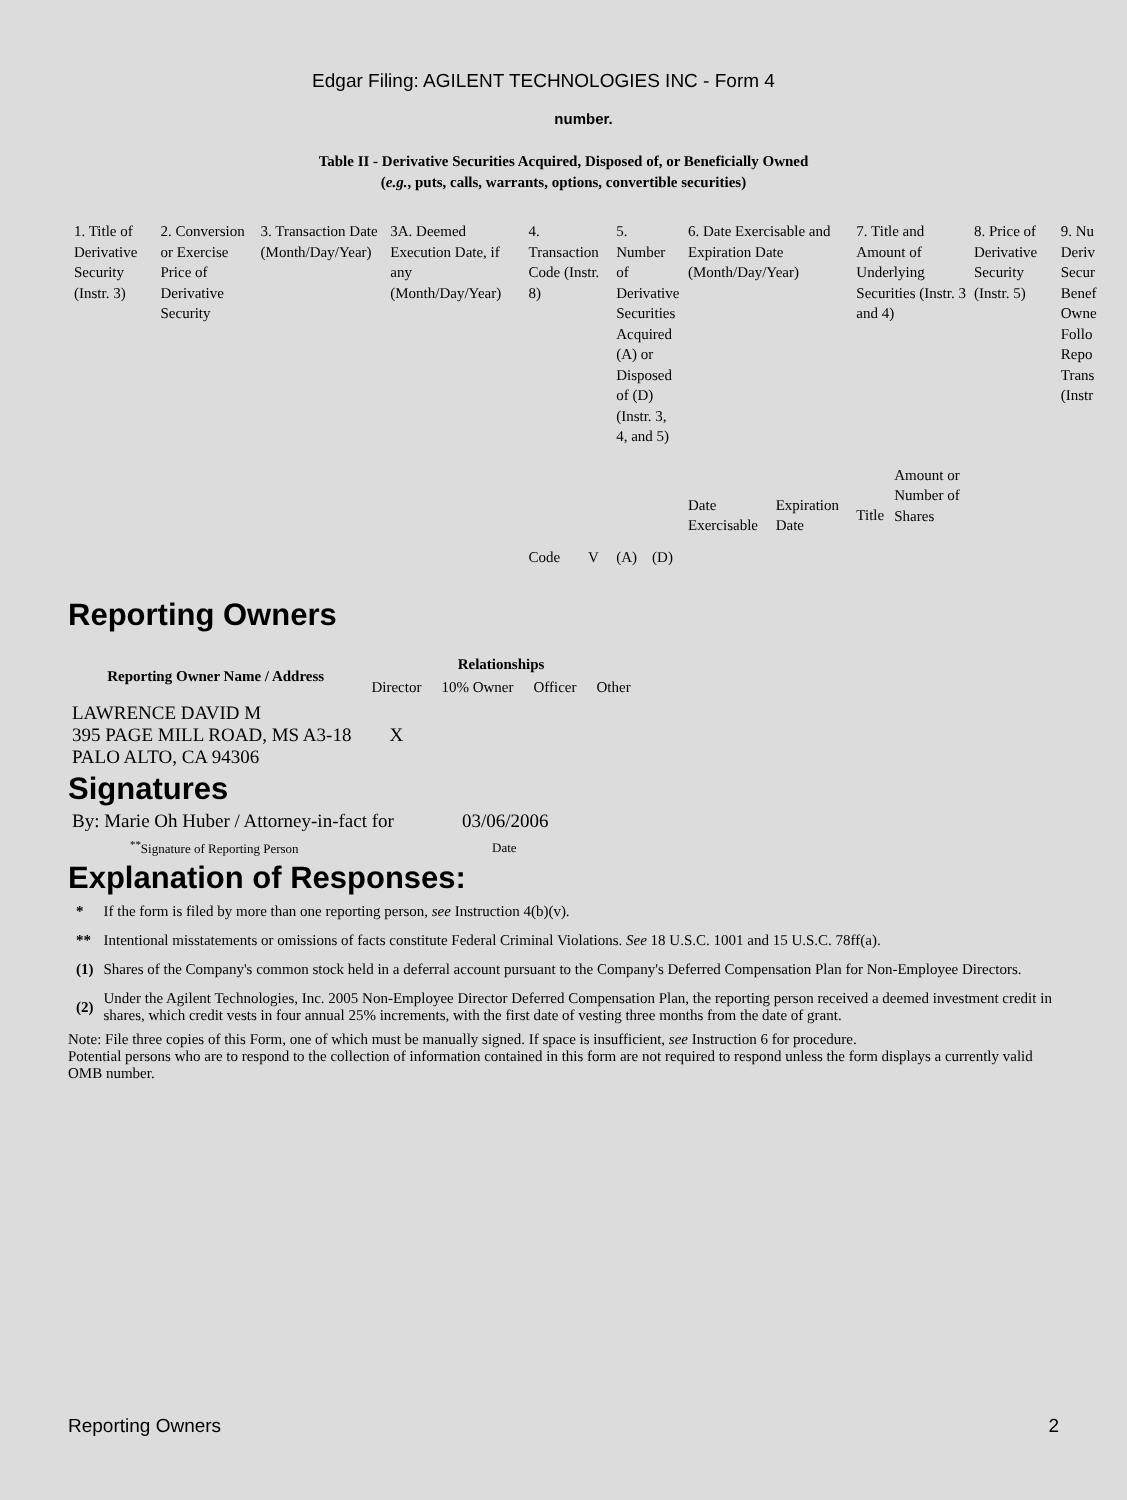Edgar Filing: AGILENT TECHNOLOGIES INC - Form 4
number.
Table II - Derivative Securities Acquired, Disposed of, or Beneficially Owned
(e.g., puts, calls, warrants, options, convertible securities)
| 1. Title of Derivative Security (Instr. 3) | 2. Conversion or Exercise Price of Derivative Security | 3. Transaction Date (Month/Day/Year) | 3A. Deemed Execution Date, if any (Month/Day/Year) | 4. Transaction Code (Instr. 8) | | 5. Number of Derivative Securities Acquired (A) or Disposed of (D) (Instr. 3, 4, and 5) | | 6. Date Exercisable and Expiration Date (Month/Day/Year) | | 7. Title and Amount of Underlying Securities (Instr. 3 and 4) | | 8. Price of Derivative Security (Instr. 5) | 9. Nu Deriv Secur Benef Owne Follo Repo Trans (Instr |
| | | | | Code | V | (A) | (D) | Date Exercisable | Expiration Date | Title | Amount or Number of Shares | | |
Reporting Owners
| Reporting Owner Name / Address | Relationships | | | |
| --- | --- | --- | --- | --- |
| | Director | 10% Owner | Officer | Other |
| LAWRENCE DAVID M 395 PAGE MILL ROAD, MS A3-18 PALO ALTO, CA 94306 | X | | | |
Signatures
| By: Marie Oh Huber / Attorney-in-fact for | 03/06/2006 |
| <sup>**</sup> Signature of Reporting Person | Date |
Explanation of Responses:
| * | If the form is filed by more than one reporting person, see Instruction 4(b)(v). |
| ** | Intentional misstatements or omissions of facts constitute Federal Criminal Violations. See 18 U.S.C. 1001 and 15 U.S.C. 78ff(a). |
| (1) | Shares of the Company's common stock held in a deferral account pursuant to the Company's Deferred Compensation Plan for Non-Employee Directors. |
| (2) | Under the Agilent Technologies, Inc. 2005 Non-Employee Director Deferred Compensation Plan, the reporting person received a deemed investment credit in shares, which credit vests in four annual 25% increments, with the first date of vesting three months from the date of grant. |
Note: File three copies of this Form, one of which must be manually signed. If space is insufficient, see Instruction 6 for procedure.
Potential persons who are to respond to the collection of information contained in this form are not required to respond unless the form displays a currently valid OMB number.
Reporting Owners 2